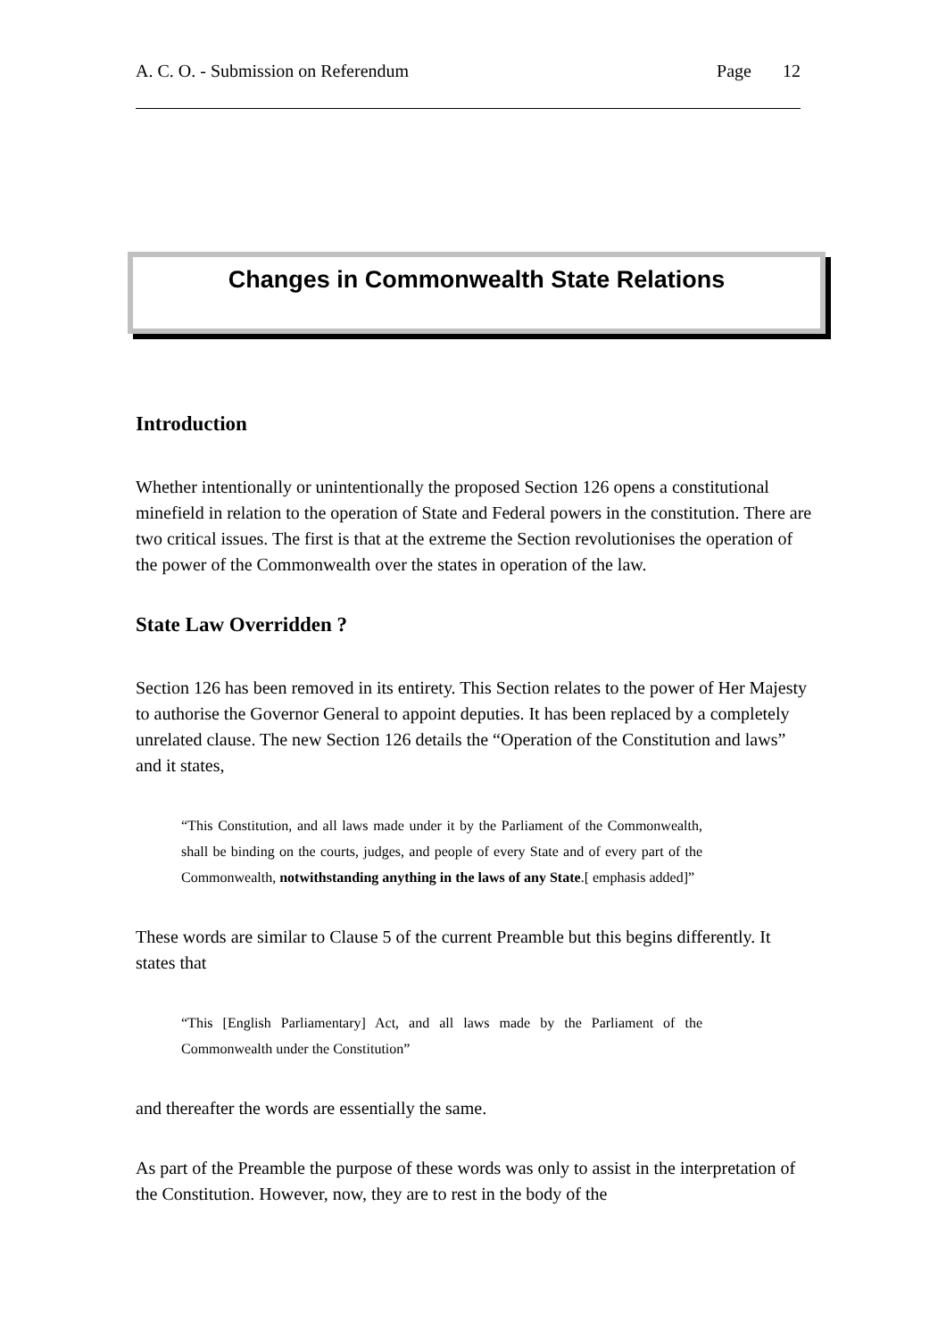A. C. O. - Submission on Referendum Page 12
Changes in Commonwealth State Relations
Introduction
Whether intentionally or unintentionally the proposed Section 126 opens a constitutional minefield in relation to the operation of State and Federal powers in the constitution. There are two critical issues. The first is that at the extreme the Section revolutionises the operation of the power of the Commonwealth over the states in operation of the law.
State Law Overridden ?
Section 126 has been removed in its entirety. This Section relates to the power of Her Majesty to authorise the Governor General to appoint deputies. It has been replaced by a completely unrelated clause. The new Section 126 details the “Operation of the Constitution and laws” and it states,
“This Constitution, and all laws made under it by the Parliament of the Commonwealth, shall be binding on the courts, judges, and people of every State and of every part of the Commonwealth, notwithstanding anything in the laws of any State.[ emphasis added]”
These words are similar to Clause 5 of the current Preamble but this begins differently. It states that
“This [English Parliamentary] Act, and all laws made by the Parliament of the Commonwealth under the Constitution”
and thereafter the words are essentially the same.
As part of the Preamble the purpose of these words was only to assist in the interpretation of the Constitution. However, now, they are to rest in the body of the